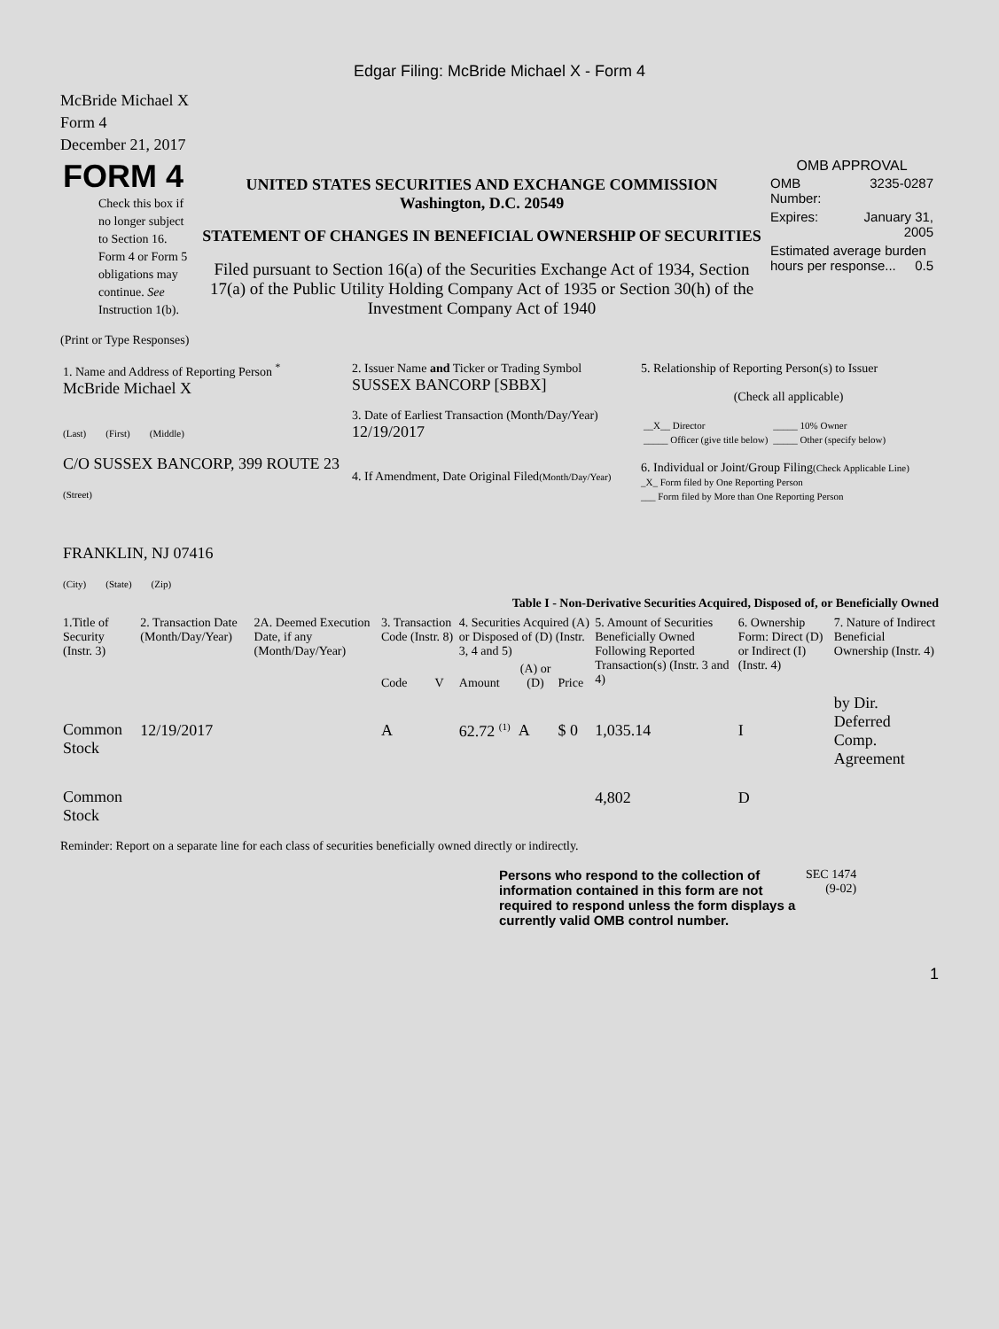Edgar Filing: McBride Michael X - Form 4
McBride Michael X
Form 4
December 21, 2017
| FORM 4 Check this box if no longer subject to Section 16. Form 4 or Form 5 obligations may continue. See Instruction 1(b). | UNITED STATES SECURITIES AND EXCHANGE COMMISSION Washington, D.C. 20549 STATEMENT OF CHANGES IN BENEFICIAL OWNERSHIP OF SECURITIES Filed pursuant to Section 16(a) of the Securities Exchange Act of 1934, Section 17(a) of the Public Utility Holding Company Act of 1935 or Section 30(h) of the Investment Company Act of 1940 | OMB APPROVAL / OMB Number: / 3235-0287 / / Expires: / January 31, 2005 / / Estimated average burden hours per response... 0.5 / / |
(Print or Type Responses)
| 1. Name and Address of Reporting Person <sup>*</sup> McBride Michael X (Last) (First) (Middle) C/O SUSSEX BANCORP, 399 ROUTE 23 (Street) FRANKLIN, NJ 07416 (City) (State) (Zip) | 2. Issuer Name and Ticker or Trading Symbol SUSSEX BANCORP [SBBX] 3. Date of Earliest Transaction (Month/Day/Year) 12/19/2017 4. If Amendment, Date Original Filed (Month/Day/Year) | 5. Relationship of Reporting Person(s) to Issuer (Check all applicable) / __X__ Director / _____ 10% Owner / / _____ Officer (give title below) / _____ Other (specify below) / 6. Individual or Joint/Group Filing (Check Applicable Line) _X_ Form filed by One Reporting Person ___ Form filed by More than One Reporting Person |
Table I - Non-Derivative Securities Acquired, Disposed of, or Beneficially Owned
| 1.Title of Security (Instr. 3) | 2. Transaction Date (Month/Day/Year) | 2A. Deemed Execution Date, if any (Month/Day/Year) | 3. Transaction Code (Instr. 8) | | 4. Securities Acquired (A) or Disposed of (D) (Instr. 3, 4 and 5) | | | 5. Amount of Securities Beneficially Owned Following Reported Transaction(s) (Instr. 3 and 4) | 6. Ownership Form: Direct (D) or Indirect (I) (Instr. 4) | 7. Nature of Indirect Beneficial Ownership (Instr. 4) |
| --- | --- | --- | --- | --- | --- | --- | --- | --- | --- | --- |
| | | | Code | V | Amount | (A) or (D) | Price | | | |
| Common Stock | 12/19/2017 | | A | | 62.72 <sup>(1)</sup> | A | $ 0 | 1,035.14 | I | by Dir. Deferred Comp. Agreement |
| Common Stock | | | | | | | | 4,802 | D | |
Reminder: Report on a separate line for each class of securities beneficially owned directly or indirectly.
| Persons who respond to the collection of information contained in this form are not required to respond unless the form displays a currently valid OMB control number. | SEC 1474 (9-02) |
1